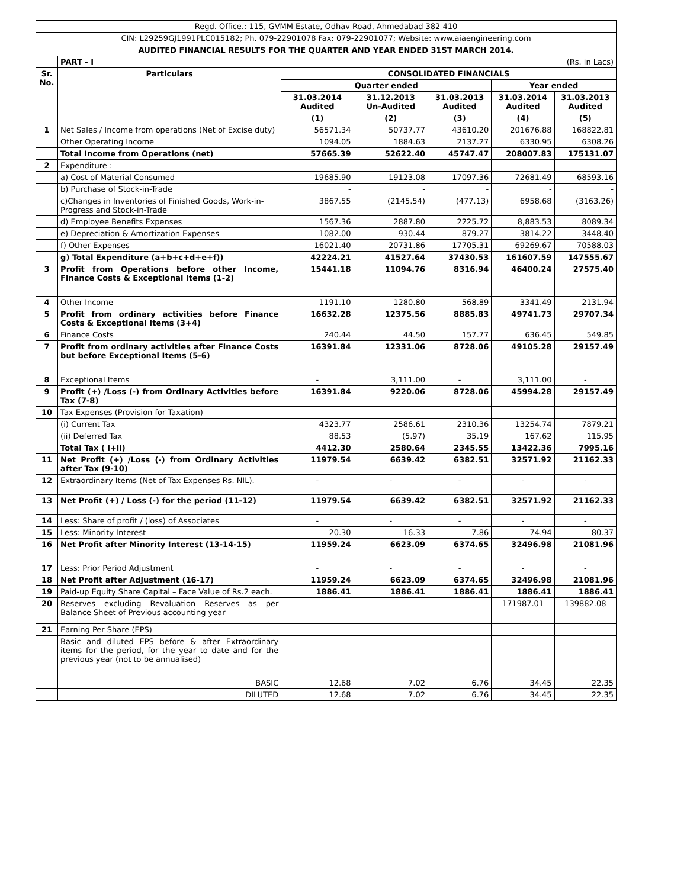| Regd. Office.: 115, GVMM Estate, Odhav Road, Ahmedabad 382 410 | | | | | | |
| CIN: L29259GJ1991PLC015182; Ph. 079-22901078 Fax: 079-22901077; Website: www.aiaengineering.com | | | | | | |
| AUDITED FINANCIAL RESULTS FOR THE QUARTER AND YEAR ENDED 31ST MARCH 2014. | | | | | | |
| | PART - I | (Rs. in Lacs) | | | | |
| Sr. No. | Particulars | CONSOLIDATED FINANCIALS | | | | |
| | | Quarter ended | | | Year ended | |
| | | 31.03.2014 Audited | 31.12.2013 Un-Audited | 31.03.2013 Audited | 31.03.2014 Audited | 31.03.2013 Audited |
| | | (1) | (2) | (3) | (4) | (5) |
| 1 | Net Sales / Income from operations (Net of Excise duty) | 56571.34 | 50737.77 | 43610.20 | 201676.88 | 168822.81 |
| | Other Operating Income | 1094.05 | 1884.63 | 2137.27 | 6330.95 | 6308.26 |
| | Total Income from Operations (net) | 57665.39 | 52622.40 | 45747.47 | 208007.83 | 175131.07 |
| 2 | Expenditure : | | | | | |
| | a) Cost of Material Consumed | 19685.90 | 19123.08 | 17097.36 | 72681.49 | 68593.16 |
| | b) Purchase of Stock-in-Trade | - | - | - | - | - |
| | c)Changes in Inventories of Finished Goods, Work-in-Progress and Stock-in-Trade | 3867.55 | (2145.54) | (477.13) | 6958.68 | (3163.26) |
| | d) Employee Benefits Expenses | 1567.36 | 2887.80 | 2225.72 | 8,883.53 | 8089.34 |
| | e) Depreciation & Amortization Expenses | 1082.00 | 930.44 | 879.27 | 3814.22 | 3448.40 |
| | f) Other Expenses | 16021.40 | 20731.86 | 17705.31 | 69269.67 | 70588.03 |
| | g) Total Expenditure (a+b+c+d+e+f)) | 42224.21 | 41527.64 | 37430.53 | 161607.59 | 147555.67 |
| 3 | Profit from Operations before other Income, Finance Costs & Exceptional Items (1-2) | 15441.18 | 11094.76 | 8316.94 | 46400.24 | 27575.40 |
| 4 | Other Income | 1191.10 | 1280.80 | 568.89 | 3341.49 | 2131.94 |
| 5 | Profit from ordinary activities before Finance Costs & Exceptional Items (3+4) | 16632.28 | 12375.56 | 8885.83 | 49741.73 | 29707.34 |
| 6 | Finance Costs | 240.44 | 44.50 | 157.77 | 636.45 | 549.85 |
| 7 | Profit from ordinary activities after Finance Costs but before Exceptional Items (5-6) | 16391.84 | 12331.06 | 8728.06 | 49105.28 | 29157.49 |
| 8 | Exceptional Items | - | 3,111.00 | - | 3,111.00 | - |
| 9 | Profit (+) /Loss (-) from Ordinary Activities before Tax (7-8) | 16391.84 | 9220.06 | 8728.06 | 45994.28 | 29157.49 |
| 10 | Tax Expenses (Provision for Taxation) | | | | | |
| | (i) Current Tax | 4323.77 | 2586.61 | 2310.36 | 13254.74 | 7879.21 |
| | (ii) Deferred Tax | 88.53 | (5.97) | 35.19 | 167.62 | 115.95 |
| | Total Tax ( i+ii) | 4412.30 | 2580.64 | 2345.55 | 13422.36 | 7995.16 |
| 11 | Net Profit (+) /Loss (-) from Ordinary Activities after Tax (9-10) | 11979.54 | 6639.42 | 6382.51 | 32571.92 | 21162.33 |
| 12 | Extraordinary Items (Net of Tax Expenses Rs. NIL). | - | - | - | - | - |
| 13 | Net Profit (+) / Loss (-) for the period (11-12) | 11979.54 | 6639.42 | 6382.51 | 32571.92 | 21162.33 |
| 14 | Less: Share of profit / (loss) of Associates | - | - | - | - | - |
| 15 | Less: Minority Interest | 20.30 | 16.33 | 7.86 | 74.94 | 80.37 |
| 16 | Net Profit after Minority Interest (13-14-15) | 11959.24 | 6623.09 | 6374.65 | 32496.98 | 21081.96 |
| 17 | Less: Prior Period Adjustment | - | - | - | - | - |
| 18 | Net Profit after Adjustment (16-17) | 11959.24 | 6623.09 | 6374.65 | 32496.98 | 21081.96 |
| 19 | Paid-up Equity Share Capital – Face Value of Rs.2 each. | 1886.41 | 1886.41 | 1886.41 | 1886.41 | 1886.41 |
| 20 | Reserves excluding Revaluation Reserves as per Balance Sheet of Previous accounting year | | | | 171987.01 | 139882.08 |
| 21 | Earning Per Share (EPS) | | | | | |
| | Basic and diluted EPS before & after Extraordinary items for the period, for the year to date and for the previous year (not to be annualised) | | | | | |
| | BASIC | 12.68 | 7.02 | 6.76 | 34.45 | 22.35 |
| | DILUTED | 12.68 | 7.02 | 6.76 | 34.45 | 22.35 |